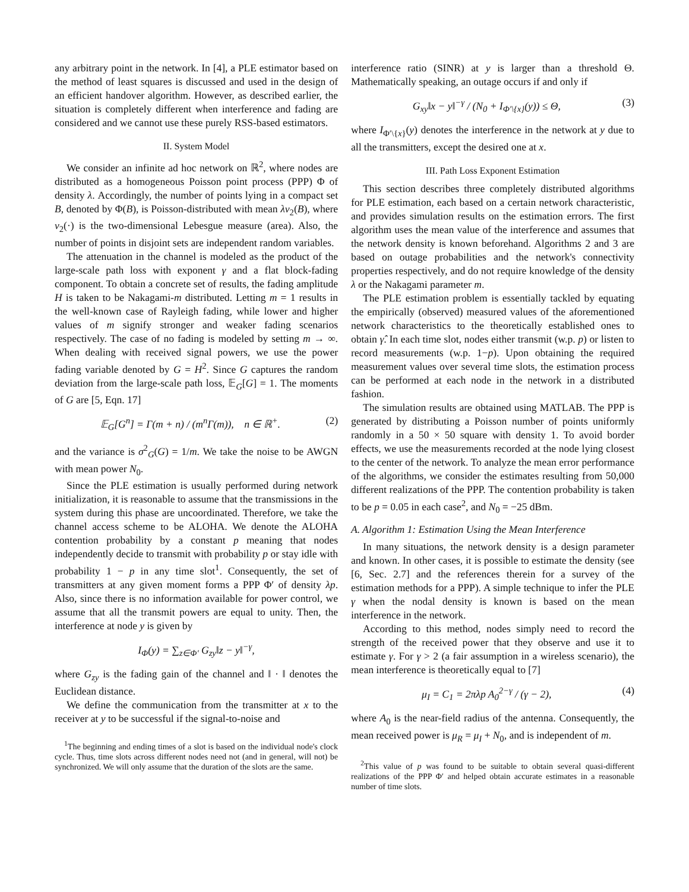any arbitrary point in the network. In [4], a PLE estimator based on the method of least squares is discussed and used in the design of an efficient handover algorithm. However, as described earlier, the situation is completely different when interference and fading are considered and we cannot use these purely RSS-based estimators.
II. System Model
We consider an infinite ad hoc network on ℝ<sup>2</sup>, where nodes are distributed as a homogeneous Poisson point process (PPP) Φ of density λ. Accordingly, the number of points lying in a compact set B, denoted by Φ(B), is Poisson-distributed with mean λν<sub>2</sub>(B), where ν<sub>2</sub>(·) is the two-dimensional Lebesgue measure (area). Also, the number of points in disjoint sets are independent random variables.
The attenuation in the channel is modeled as the product of the large-scale path loss with exponent γ and a flat block-fading component. To obtain a concrete set of results, the fading amplitude H is taken to be Nakagami-m distributed. Letting m = 1 results in the well-known case of Rayleigh fading, while lower and higher values of m signify stronger and weaker fading scenarios respectively. The case of no fading is modeled by setting m → ∞. When dealing with received signal powers, we use the power fading variable denoted by G = H<sup>2</sup>. Since G captures the random deviation from the large-scale path loss, 𝔼<sub>G</sub>[G] = 1. The moments of G are [5, Eqn. 17]
𝔼<sub>G</sub>[G<sup>n</sup>] = Γ(m + n) / (m<sup>n</sup>Γ(m)), n ∈ ℝ<sup>+</sup>. (2)
and the variance is σ<sup>2</sup><sub>G</sub>(G) = 1/m. We take the noise to be AWGN with mean power N<sub>0</sub>.
Since the PLE estimation is usually performed during network initialization, it is reasonable to assume that the transmissions in the system during this phase are uncoordinated. Therefore, we take the channel access scheme to be ALOHA. We denote the ALOHA contention probability by a constant p meaning that nodes independently decide to transmit with probability p or stay idle with probability 1 − p in any time slot<sup>1</sup>. Consequently, the set of transmitters at any given moment forms a PPP Φ′ of density λp. Also, since there is no information available for power control, we assume that all the transmit powers are equal to unity. Then, the interference at node y is given by
I<sub>Φ</sub>(y) = ∑<sub>z∈Φ′</sub> G<sub>zy</sub>‖z − y‖<sup>−γ</sup>,
where G<sub>zy</sub> is the fading gain of the channel and ‖ · ‖ denotes the Euclidean distance.
We define the communication from the transmitter at x to the receiver at y to be successful if the signal-to-noise and
<sup>1</sup> The beginning and ending times of a slot is based on the individual node's clock cycle. Thus, time slots across different nodes need not (and in general, will not) be synchronized. We will only assume that the duration of the slots are the same.
interference ratio (SINR) at y is larger than a threshold Θ. Mathematically speaking, an outage occurs if and only if
G<sub>xy</sub>‖x − y‖<sup>−γ</sup> / (N<sub>0</sub> + I<sub>Φ′\{x}</sub>(y)) ≤ Θ, (3)
where I<sub>Φ′\{x}</sub>(y) denotes the interference in the network at y due to all the transmitters, except the desired one at x.
III. Path Loss Exponent Estimation
This section describes three completely distributed algorithms for PLE estimation, each based on a certain network characteristic, and provides simulation results on the estimation errors. The first algorithm uses the mean value of the interference and assumes that the network density is known beforehand. Algorithms 2 and 3 are based on outage probabilities and the network's connectivity properties respectively, and do not require knowledge of the density λ or the Nakagami parameter m.
The PLE estimation problem is essentially tackled by equating the empirically (observed) measured values of the aforementioned network characteristics to the theoretically established ones to obtain γ̂. In each time slot, nodes either transmit (w.p. p) or listen to record measurements (w.p. 1−p). Upon obtaining the required measurement values over several time slots, the estimation process can be performed at each node in the network in a distributed fashion.
The simulation results are obtained using MATLAB. The PPP is generated by distributing a Poisson number of points uniformly randomly in a 50 × 50 square with density 1. To avoid border effects, we use the measurements recorded at the node lying closest to the center of the network. To analyze the mean error performance of the algorithms, we consider the estimates resulting from 50,000 different realizations of the PPP. The contention probability is taken to be p = 0.05 in each case<sup>2</sup>, and N<sub>0</sub> = −25 dBm.
A. Algorithm 1: Estimation Using the Mean Interference
In many situations, the network density is a design parameter and known. In other cases, it is possible to estimate the density (see [6, Sec. 2.7] and the references therein for a survey of the estimation methods for a PPP). A simple technique to infer the PLE γ when the nodal density is known is based on the mean interference in the network.
According to this method, nodes simply need to record the strength of the received power that they observe and use it to estimate γ. For γ > 2 (a fair assumption in a wireless scenario), the mean interference is theoretically equal to [7]
μ<sub>I</sub> = C<sub>1</sub> = 2πλp A<sub>0</sub><sup>2−γ</sup> / (γ − 2), (4)
where A<sub>0</sub> is the near-field radius of the antenna. Consequently, the mean received power is μ<sub>R</sub> = μ<sub>I</sub> + N<sub>0</sub>, and is independent of m.
<sup>2</sup> This value of p was found to be suitable to obtain several quasi-different realizations of the PPP Φ′ and helped obtain accurate estimates in a reasonable number of time slots.